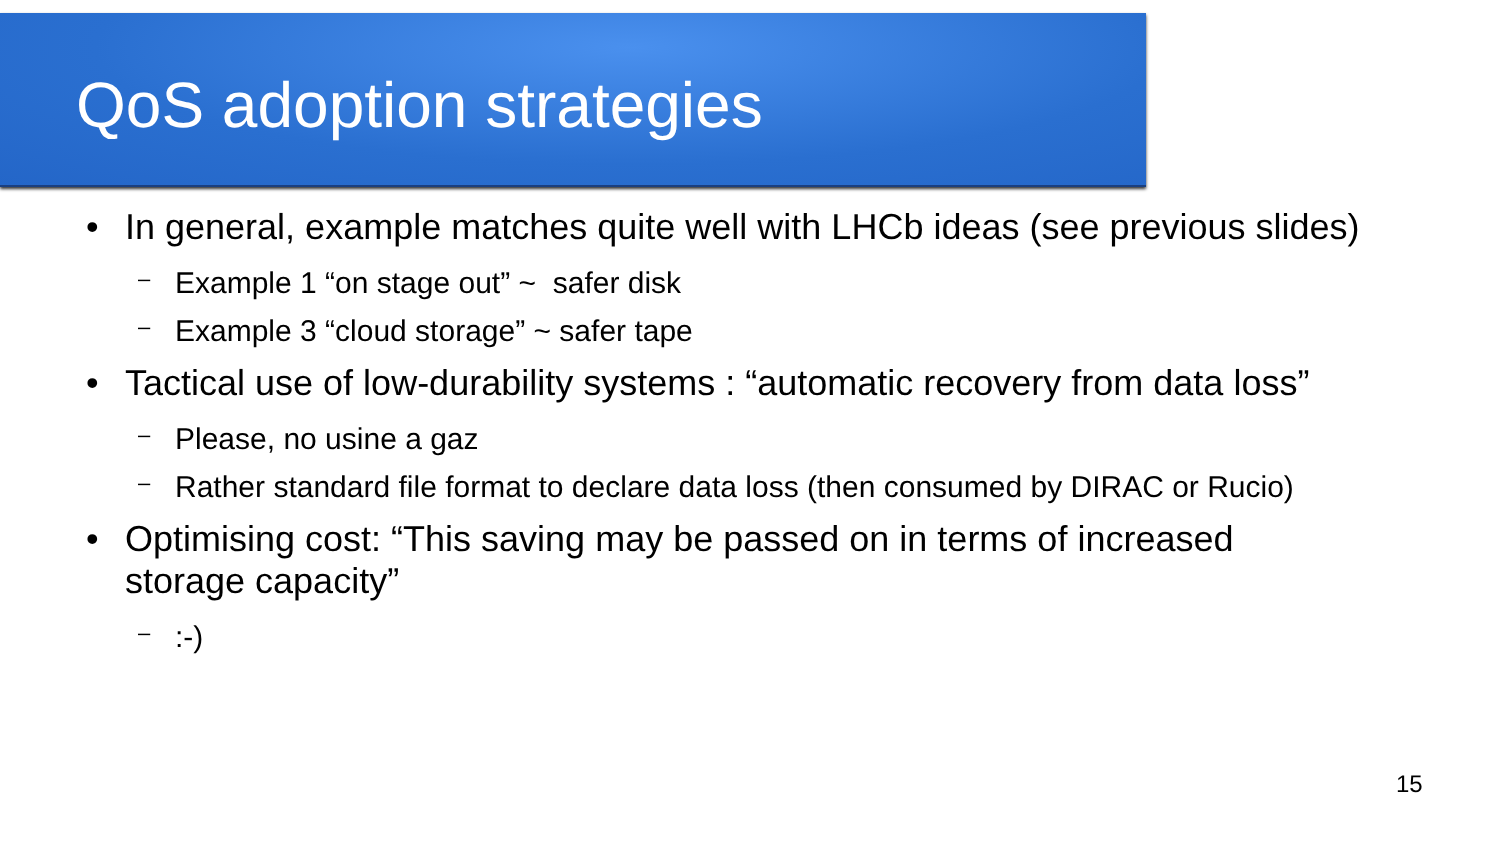QoS adoption strategies
• In general, example matches quite well with LHCb ideas (see previous slides)
– Example 1 “on stage out” ~ safer disk
– Example 3 “cloud storage” ~ safer tape
• Tactical use of low-durability systems : “automatic recovery from data loss”
– Please, no usine a gaz
– Rather standard file format to declare data loss (then consumed by DIRAC or Rucio)
• Optimising cost: “This saving may be passed on in terms of increased
storage capacity”
–:-)
15